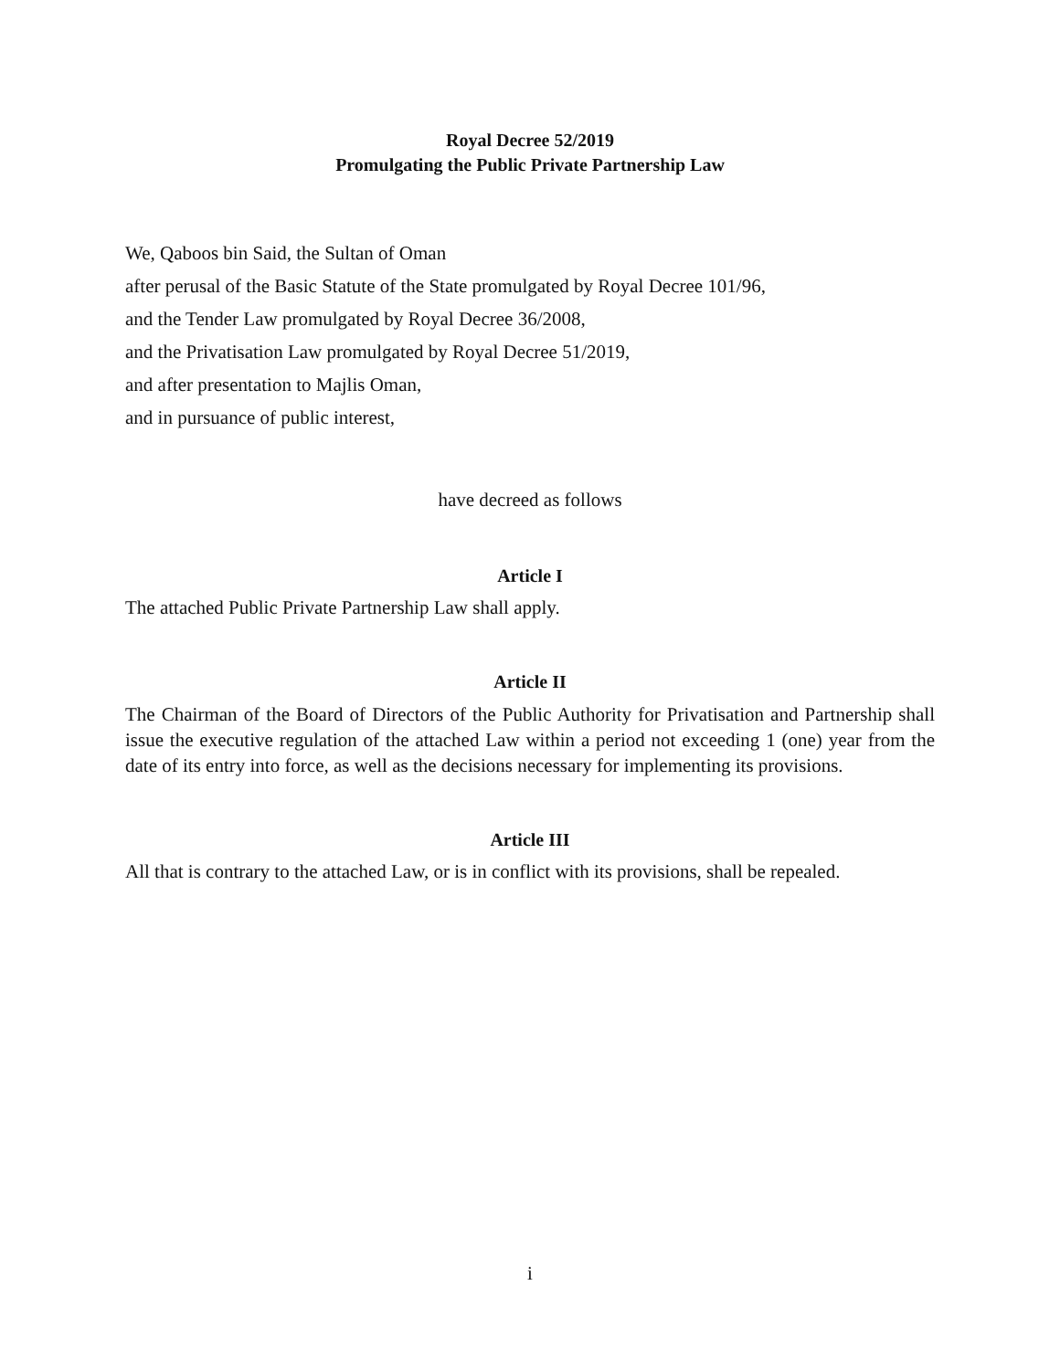Royal Decree 52/2019
Promulgating the Public Private Partnership Law
We, Qaboos bin Said, the Sultan of Oman
after perusal of the Basic Statute of the State promulgated by Royal Decree 101/96,
and the Tender Law promulgated by Royal Decree 36/2008,
and the Privatisation Law promulgated by Royal Decree 51/2019,
and after presentation to Majlis Oman,
and in pursuance of public interest,
have decreed as follows
Article I
The attached Public Private Partnership Law shall apply.
Article II
The Chairman of the Board of Directors of the Public Authority for Privatisation and Partnership shall issue the executive regulation of the attached Law within a period not exceeding 1 (one) year from the date of its entry into force, as well as the decisions necessary for implementing its provisions.
Article III
All that is contrary to the attached Law, or is in conflict with its provisions, shall be repealed.
i